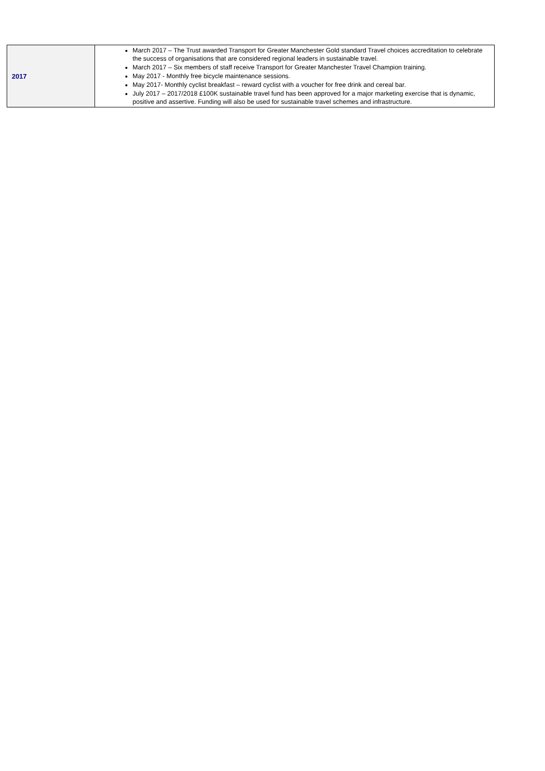| 2017 | March 2017 – The Trust awarded Transport for Greater Manchester Gold standard Travel choices accreditation to celebrate the success of organisations that are considered regional leaders in sustainable travel. March 2017 – Six members of staff receive Transport for Greater Manchester Travel Champion training. May 2017 - Monthly free bicycle maintenance sessions. May 2017- Monthly cyclist breakfast – reward cyclist with a voucher for free drink and cereal bar. July 2017 – 2017/2018 £100K sustainable travel fund has been approved for a major marketing exercise that is dynamic, positive and assertive. Funding will also be used for sustainable travel schemes and infrastructure. |